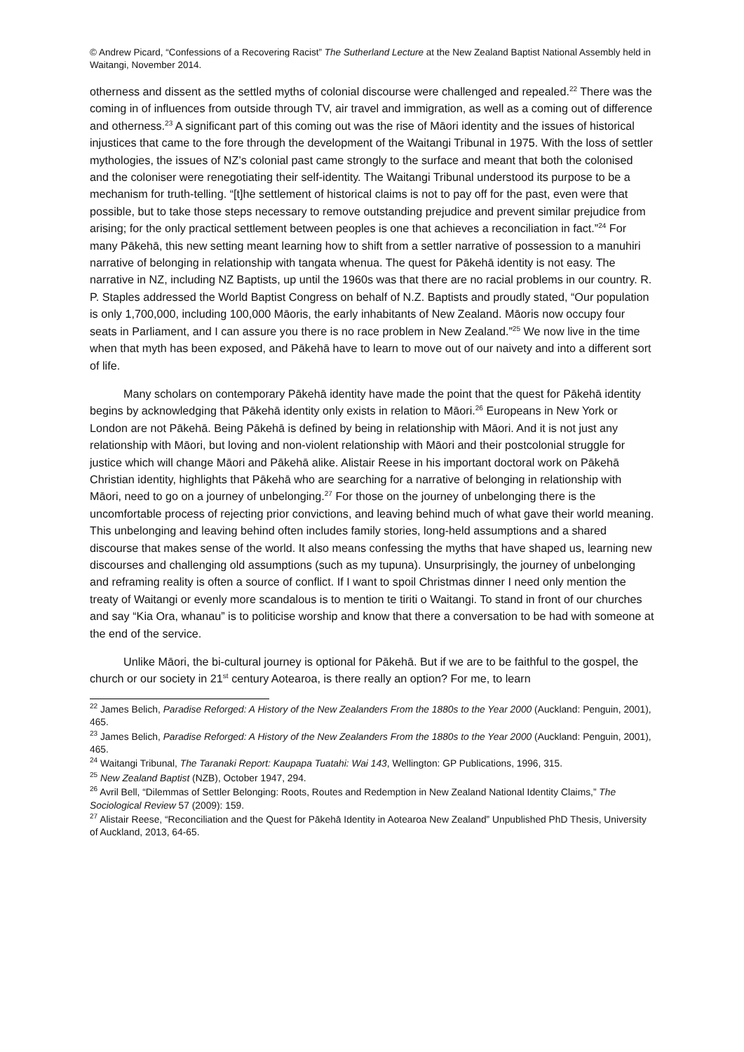© Andrew Picard, “Confessions of a Recovering Racist” The Sutherland Lecture at the New Zealand Baptist National Assembly held in Waitangi, November 2014.
otherness and dissent as the settled myths of colonial discourse were challenged and repealed.<sup>22</sup> There was the coming in of influences from outside through TV, air travel and immigration, as well as a coming out of difference and otherness.<sup>23</sup> A significant part of this coming out was the rise of Māori identity and the issues of historical injustices that came to the fore through the development of the Waitangi Tribunal in 1975. With the loss of settler mythologies, the issues of NZ’s colonial past came strongly to the surface and meant that both the colonised and the coloniser were renegotiating their self-identity. The Waitangi Tribunal understood its purpose to be a mechanism for truth-telling. “[t]he settlement of historical claims is not to pay off for the past, even were that possible, but to take those steps necessary to remove outstanding prejudice and prevent similar prejudice from arising; for the only practical settlement between peoples is one that achieves a reconciliation in fact.”<sup>24</sup> For many Pākehā, this new setting meant learning how to shift from a settler narrative of possession to a manuhiri narrative of belonging in relationship with tangata whenua. The quest for Pākehā identity is not easy. The narrative in NZ, including NZ Baptists, up until the 1960s was that there are no racial problems in our country. R. P. Staples addressed the World Baptist Congress on behalf of N.Z. Baptists and proudly stated, “Our population is only 1,700,000, including 100,000 Māoris, the early inhabitants of New Zealand. Māoris now occupy four seats in Parliament, and I can assure you there is no race problem in New Zealand.”<sup>25</sup> We now live in the time when that myth has been exposed, and Pākehā have to learn to move out of our naivety and into a different sort of life.
Many scholars on contemporary Pākehā identity have made the point that the quest for Pākehā identity begins by acknowledging that Pākehā identity only exists in relation to Māori.<sup>26</sup> Europeans in New York or London are not Pākehā. Being Pākehā is defined by being in relationship with Māori. And it is not just any relationship with Māori, but loving and non-violent relationship with Māori and their postcolonial struggle for justice which will change Māori and Pākehā alike. Alistair Reese in his important doctoral work on Pākehā Christian identity, highlights that Pākehā who are searching for a narrative of belonging in relationship with Māori, need to go on a journey of unbelonging.<sup>27</sup> For those on the journey of unbelonging there is the uncomfortable process of rejecting prior convictions, and leaving behind much of what gave their world meaning. This unbelonging and leaving behind often includes family stories, long-held assumptions and a shared discourse that makes sense of the world. It also means confessing the myths that have shaped us, learning new discourses and challenging old assumptions (such as my tupuna). Unsurprisingly, the journey of unbelonging and reframing reality is often a source of conflict. If I want to spoil Christmas dinner I need only mention the treaty of Waitangi or evenly more scandalous is to mention te tiriti o Waitangi. To stand in front of our churches and say “Kia Ora, whanau” is to politicise worship and know that there a conversation to be had with someone at the end of the service.
Unlike Māori, the bi-cultural journey is optional for Pākehā. But if we are to be faithful to the gospel, the church or our society in 21<sup>st</sup> century Aotearoa, is there really an option? For me, to learn
<sup>22</sup> James Belich, Paradise Reforged: A History of the New Zealanders From the 1880s to the Year 2000 (Auckland: Penguin, 2001), 465.
<sup>23</sup> James Belich, Paradise Reforged: A History of the New Zealanders From the 1880s to the Year 2000 (Auckland: Penguin, 2001), 465.
<sup>24</sup> Waitangi Tribunal, The Taranaki Report: Kaupapa Tuatahi: Wai 143, Wellington: GP Publications, 1996, 315.
<sup>25</sup> New Zealand Baptist (NZB), October 1947, 294.
<sup>26</sup> Avril Bell, “Dilemmas of Settler Belonging: Roots, Routes and Redemption in New Zealand National Identity Claims,” The Sociological Review 57 (2009): 159.
<sup>27</sup> Alistair Reese, “Reconciliation and the Quest for Pākehā Identity in Aotearoa New Zealand” Unpublished PhD Thesis, University of Auckland, 2013, 64-65.